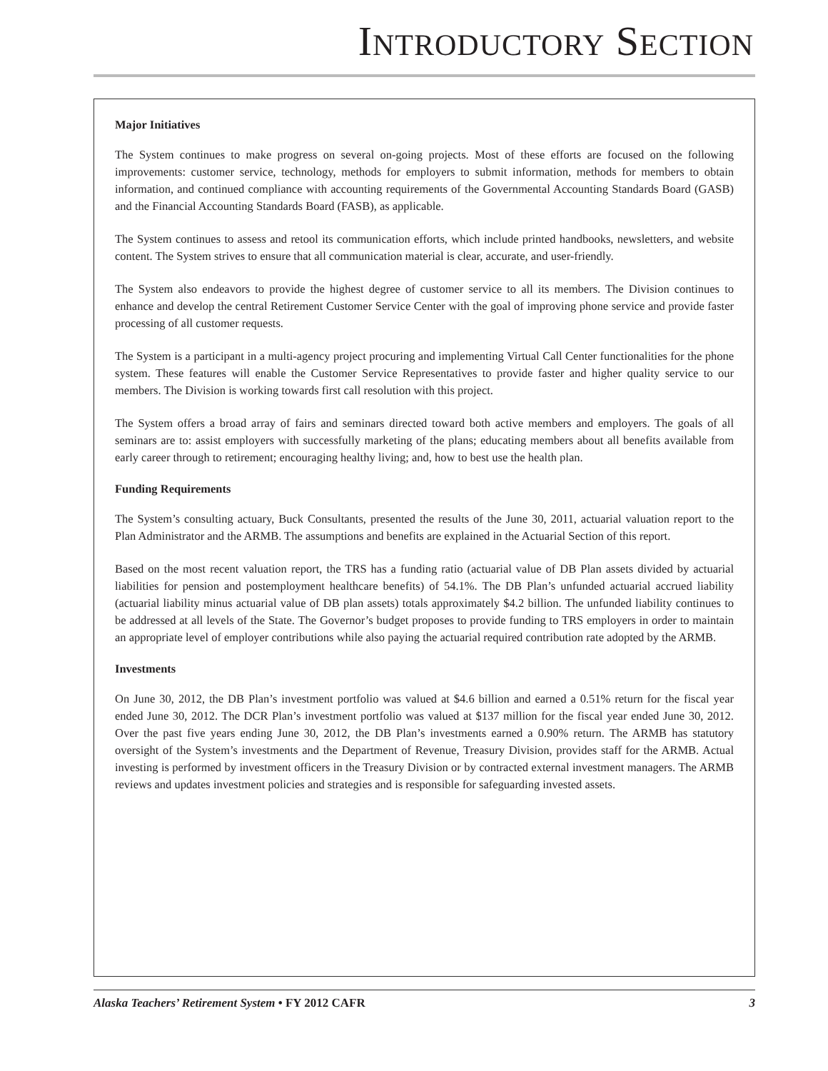INTRODUCTORY SECTION
Major Initiatives
The System continues to make progress on several on-going projects. Most of these efforts are focused on the following improvements: customer service, technology, methods for employers to submit information, methods for members to obtain information, and continued compliance with accounting requirements of the Governmental Accounting Standards Board (GASB) and the Financial Accounting Standards Board (FASB), as applicable.
The System continues to assess and retool its communication efforts, which include printed handbooks, newsletters, and website content. The System strives to ensure that all communication material is clear, accurate, and user-friendly.
The System also endeavors to provide the highest degree of customer service to all its members. The Division continues to enhance and develop the central Retirement Customer Service Center with the goal of improving phone service and provide faster processing of all customer requests.
The System is a participant in a multi-agency project procuring and implementing Virtual Call Center functionalities for the phone system. These features will enable the Customer Service Representatives to provide faster and higher quality service to our members. The Division is working towards first call resolution with this project.
The System offers a broad array of fairs and seminars directed toward both active members and employers. The goals of all seminars are to: assist employers with successfully marketing of the plans; educating members about all benefits available from early career through to retirement; encouraging healthy living; and, how to best use the health plan.
Funding Requirements
The System’s consulting actuary, Buck Consultants, presented the results of the June 30, 2011, actuarial valuation report to the Plan Administrator and the ARMB. The assumptions and benefits are explained in the Actuarial Section of this report.
Based on the most recent valuation report, the TRS has a funding ratio (actuarial value of DB Plan assets divided by actuarial liabilities for pension and postemployment healthcare benefits) of 54.1%. The DB Plan’s unfunded actuarial accrued liability (actuarial liability minus actuarial value of DB plan assets) totals approximately $4.2 billion. The unfunded liability continues to be addressed at all levels of the State. The Governor’s budget proposes to provide funding to TRS employers in order to maintain an appropriate level of employer contributions while also paying the actuarial required contribution rate adopted by the ARMB.
Investments
On June 30, 2012, the DB Plan’s investment portfolio was valued at $4.6 billion and earned a 0.51% return for the fiscal year ended June 30, 2012. The DCR Plan’s investment portfolio was valued at $137 million for the fiscal year ended June 30, 2012. Over the past five years ending June 30, 2012, the DB Plan’s investments earned a 0.90% return. The ARMB has statutory oversight of the System’s investments and the Department of Revenue, Treasury Division, provides staff for the ARMB. Actual investing is performed by investment officers in the Treasury Division or by contracted external investment managers. The ARMB reviews and updates investment policies and strategies and is responsible for safeguarding invested assets.
Alaska Teachers’ Retirement System • FY 2012 CAFR 3